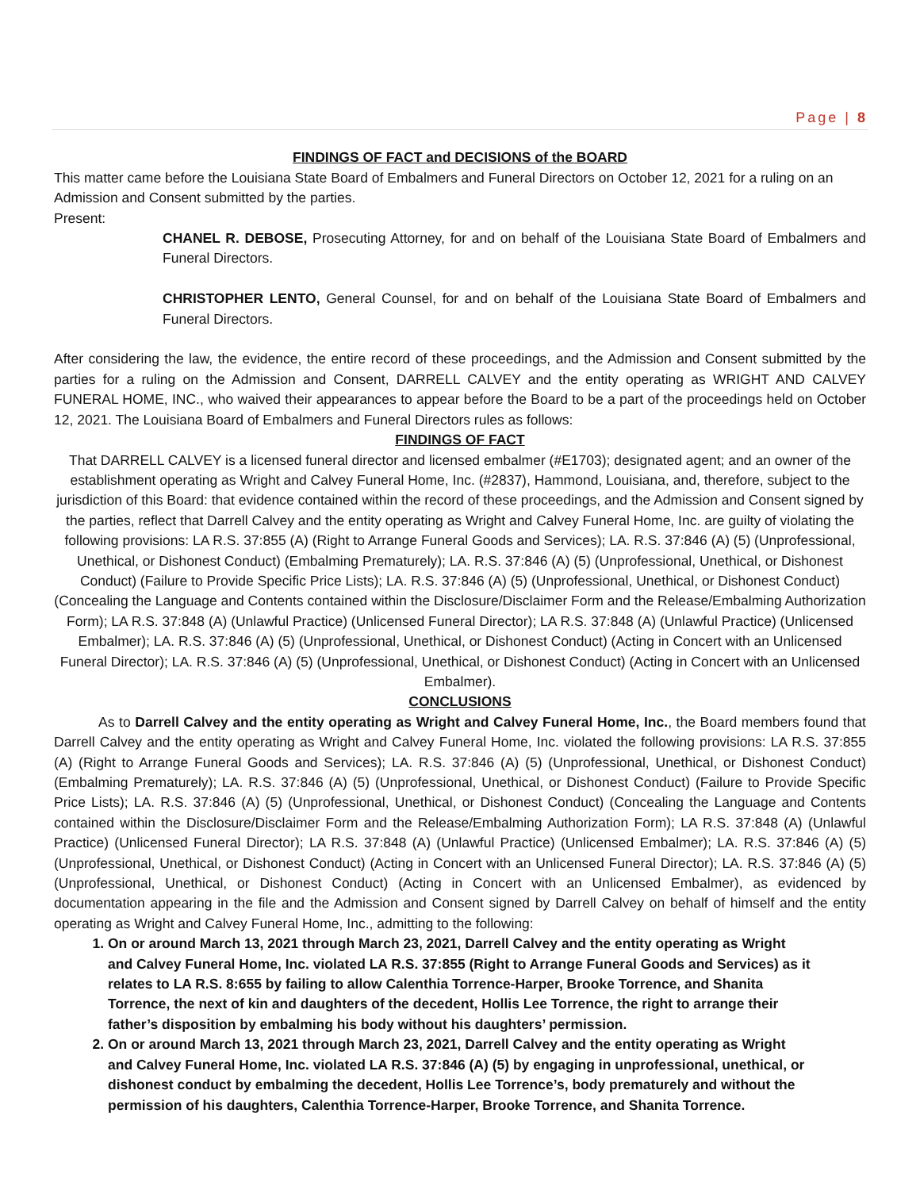Page | 8
FINDINGS OF FACT and DECISIONS of the BOARD
This matter came before the Louisiana State Board of Embalmers and Funeral Directors on October 12, 2021 for a ruling on an Admission and Consent submitted by the parties.
Present:
CHANEL R. DEBOSE, Prosecuting Attorney, for and on behalf of the Louisiana State Board of Embalmers and Funeral Directors.
CHRISTOPHER LENTO, General Counsel, for and on behalf of the Louisiana State Board of Embalmers and Funeral Directors.
After considering the law, the evidence, the entire record of these proceedings, and the Admission and Consent submitted by the parties for a ruling on the Admission and Consent, DARRELL CALVEY and the entity operating as WRIGHT AND CALVEY FUNERAL HOME, INC., who waived their appearances to appear before the Board to be a part of the proceedings held on October 12, 2021. The Louisiana Board of Embalmers and Funeral Directors rules as follows:
FINDINGS OF FACT
That DARRELL CALVEY is a licensed funeral director and licensed embalmer (#E1703); designated agent; and an owner of the establishment operating as Wright and Calvey Funeral Home, Inc. (#2837), Hammond, Louisiana, and, therefore, subject to the jurisdiction of this Board: that evidence contained within the record of these proceedings, and the Admission and Consent signed by the parties, reflect that Darrell Calvey and the entity operating as Wright and Calvey Funeral Home, Inc. are guilty of violating the following provisions: LA R.S. 37:855 (A) (Right to Arrange Funeral Goods and Services); LA. R.S. 37:846 (A) (5) (Unprofessional, Unethical, or Dishonest Conduct) (Embalming Prematurely); LA. R.S. 37:846 (A) (5) (Unprofessional, Unethical, or Dishonest Conduct) (Failure to Provide Specific Price Lists); LA. R.S. 37:846 (A) (5) (Unprofessional, Unethical, or Dishonest Conduct) (Concealing the Language and Contents contained within the Disclosure/Disclaimer Form and the Release/Embalming Authorization Form); LA R.S. 37:848 (A) (Unlawful Practice) (Unlicensed Funeral Director); LA R.S. 37:848 (A) (Unlawful Practice) (Unlicensed Embalmer); LA. R.S. 37:846 (A) (5) (Unprofessional, Unethical, or Dishonest Conduct) (Acting in Concert with an Unlicensed Funeral Director); LA. R.S. 37:846 (A) (5) (Unprofessional, Unethical, or Dishonest Conduct) (Acting in Concert with an Unlicensed Embalmer).
CONCLUSIONS
As to Darrell Calvey and the entity operating as Wright and Calvey Funeral Home, Inc., the Board members found that Darrell Calvey and the entity operating as Wright and Calvey Funeral Home, Inc. violated the following provisions: LA R.S. 37:855 (A) (Right to Arrange Funeral Goods and Services); LA. R.S. 37:846 (A) (5) (Unprofessional, Unethical, or Dishonest Conduct) (Embalming Prematurely); LA. R.S. 37:846 (A) (5) (Unprofessional, Unethical, or Dishonest Conduct) (Failure to Provide Specific Price Lists); LA. R.S. 37:846 (A) (5) (Unprofessional, Unethical, or Dishonest Conduct) (Concealing the Language and Contents contained within the Disclosure/Disclaimer Form and the Release/Embalming Authorization Form); LA R.S. 37:848 (A) (Unlawful Practice) (Unlicensed Funeral Director); LA R.S. 37:848 (A) (Unlawful Practice) (Unlicensed Embalmer); LA. R.S. 37:846 (A) (5) (Unprofessional, Unethical, or Dishonest Conduct) (Acting in Concert with an Unlicensed Funeral Director); LA. R.S. 37:846 (A) (5) (Unprofessional, Unethical, or Dishonest Conduct) (Acting in Concert with an Unlicensed Embalmer), as evidenced by documentation appearing in the file and the Admission and Consent signed by Darrell Calvey on behalf of himself and the entity operating as Wright and Calvey Funeral Home, Inc., admitting to the following:
1. On or around March 13, 2021 through March 23, 2021, Darrell Calvey and the entity operating as Wright and Calvey Funeral Home, Inc. violated LA R.S. 37:855 (Right to Arrange Funeral Goods and Services) as it relates to LA R.S. 8:655 by failing to allow Calenthia Torrence-Harper, Brooke Torrence, and Shanita Torrence, the next of kin and daughters of the decedent, Hollis Lee Torrence, the right to arrange their father’s disposition by embalming his body without his daughters’ permission.
2. On or around March 13, 2021 through March 23, 2021, Darrell Calvey and the entity operating as Wright and Calvey Funeral Home, Inc. violated LA R.S. 37:846 (A) (5) by engaging in unprofessional, unethical, or dishonest conduct by embalming the decedent, Hollis Lee Torrence’s, body prematurely and without the permission of his daughters, Calenthia Torrence-Harper, Brooke Torrence, and Shanita Torrence.